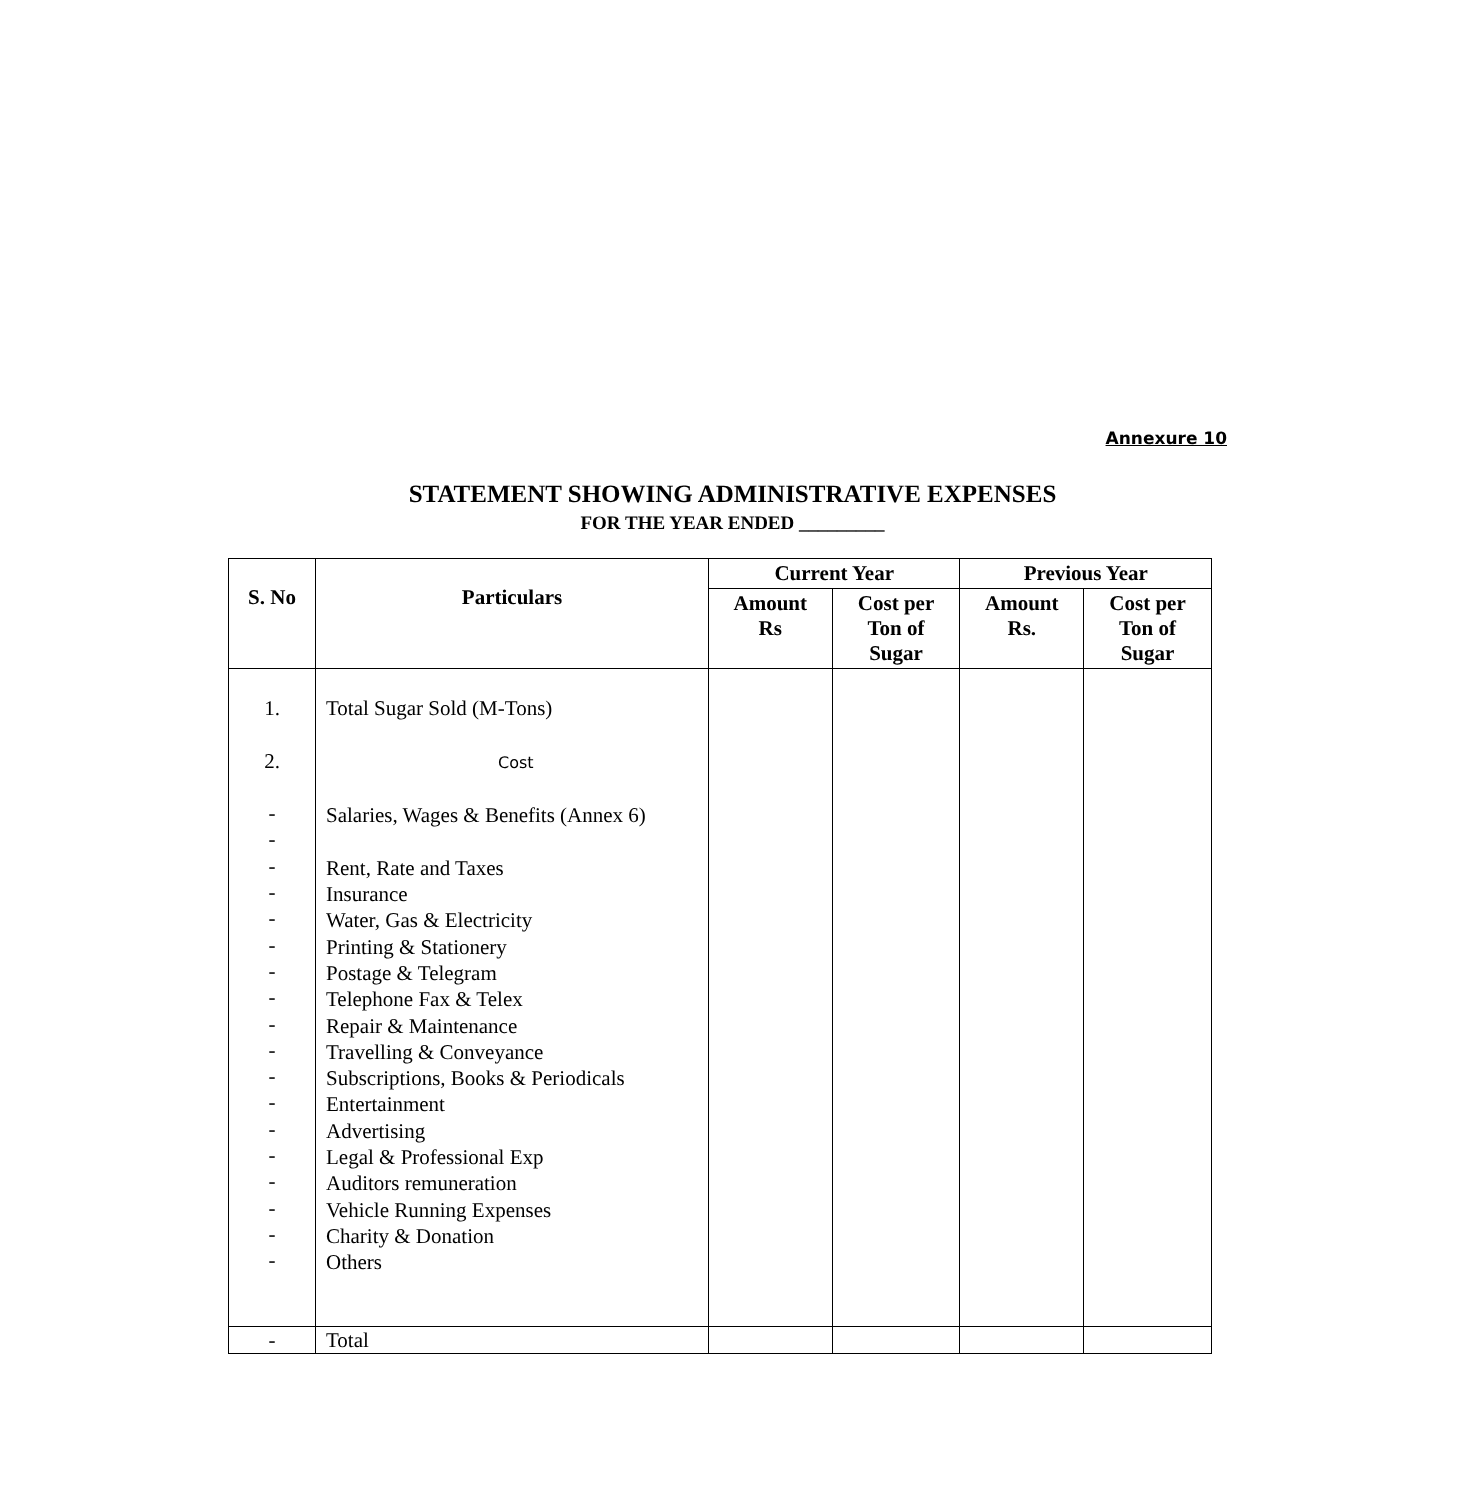Annexure 10
STATEMENT SHOWING ADMINISTRATIVE EXPENSES
FOR THE YEAR ENDED _________
| S. No | Particulars | Current Year | | Previous Year | |
| --- | --- | --- | --- | --- | --- |
| | | Amount Rs | Cost per Ton of Sugar | Amount Rs. | Cost per Ton of Sugar |
| 1. 2. - - - - - - - - - - - - - - - - - - | Total Sugar Sold (M-Tons) Cost Salaries, Wages & Benefits (Annex 6) Rent, Rate and Taxes Insurance Water, Gas & Electricity Printing & Stationery Postage & Telegram Telephone Fax & Telex Repair & Maintenance Travelling & Conveyance Subscriptions, Books & Periodicals Entertainment Advertising Legal & Professional Exp Auditors remuneration Vehicle Running Expenses Charity & Donation Others | | | | |
| - | Total | | | | |